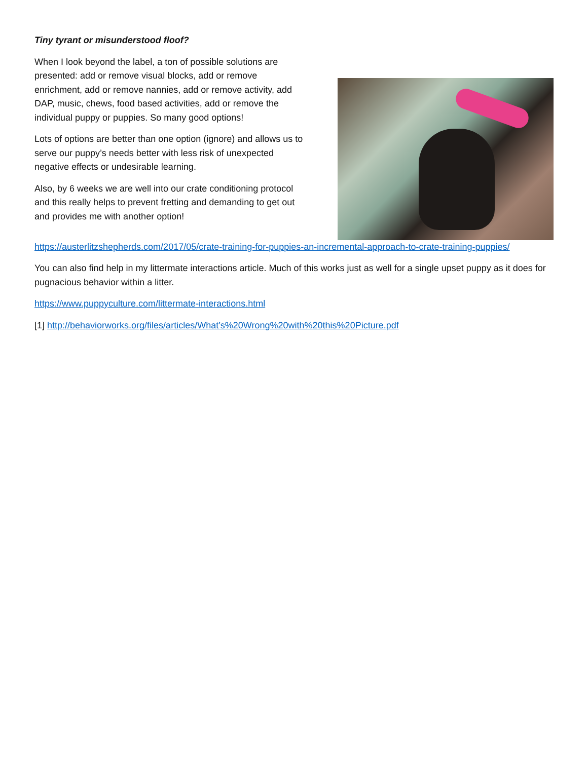Tiny tyrant or misunderstood floof?
When I look beyond the label, a ton of possible solutions are presented: add or remove visual blocks, add or remove enrichment, add or remove nannies, add or remove activity, add DAP, music, chews, food based activities, add or remove the individual puppy or puppies. So many good options!
Lots of options are better than one option (ignore) and allows us to serve our puppy’s needs better with less risk of unexpected negative effects or undesirable learning.
Also, by 6 weeks we are well into our crate conditioning protocol and this really helps to prevent fretting and demanding to get out and provides me with another option!
https://austerlitzshepherds.com/2017/05/crate-training-for-puppies-an-incremental-approach-to-crate-training-puppies/
You can also find help in my littermate interactions article. Much of this works just as well for a single upset puppy as it does for pugnacious behavior within a litter.
https://www.puppyculture.com/littermate-interactions.html
[1] http://behaviorworks.org/files/articles/What’s%20Wrong%20with%20this%20Picture.pdf